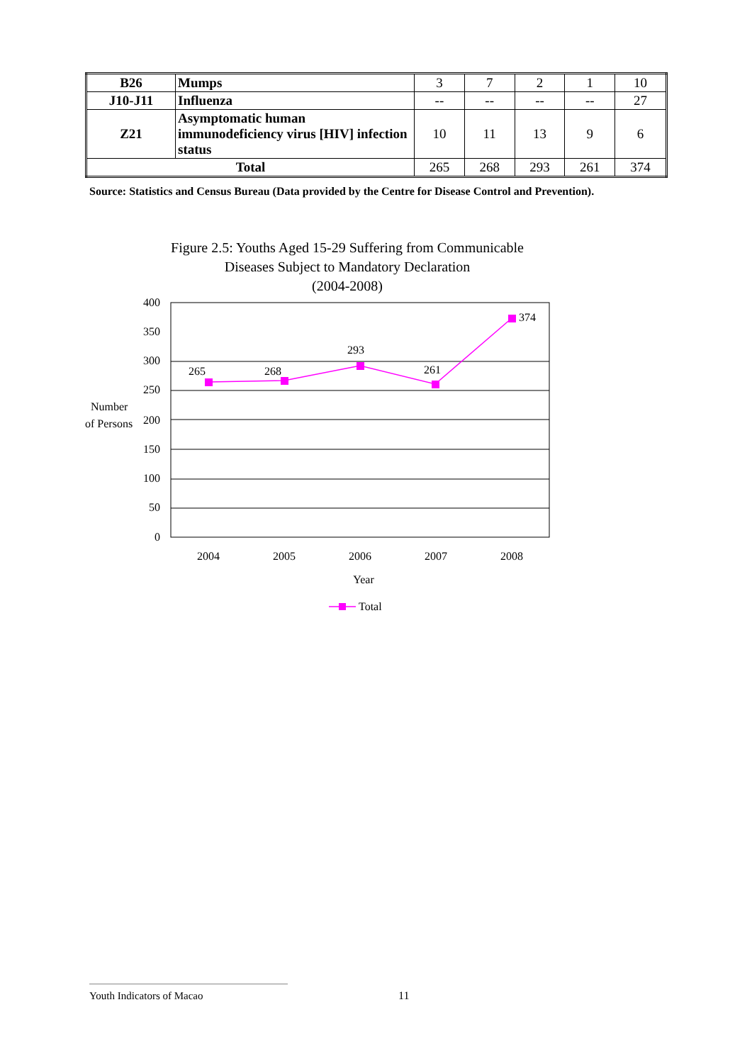| B26 | Mumps | 3 | 7 | 2 | 1 | 10 |
| J10-J11 | Influenza | -- | -- | -- | -- | 27 |
| Z21 | Asymptomatic human immunodeficiency virus [HIV] infection status | 10 | 11 | 13 | 9 | 6 |
| Total | | 265 | 268 | 293 | 261 | 374 |
Source: Statistics and Census Bureau (Data provided by the Centre for Disease Control and Prevention).
Figure 2.5: Youths Aged 15-29 Suffering from Communicable
Diseases Subject to Mandatory Declaration
(2004-2008)
400
350
300
250
200
150
100
50
0
Number
of Persons
265
268
293
261
374
2004
2005
2006
2007
2008
Year
Total
Youth Indicators of Macao 11